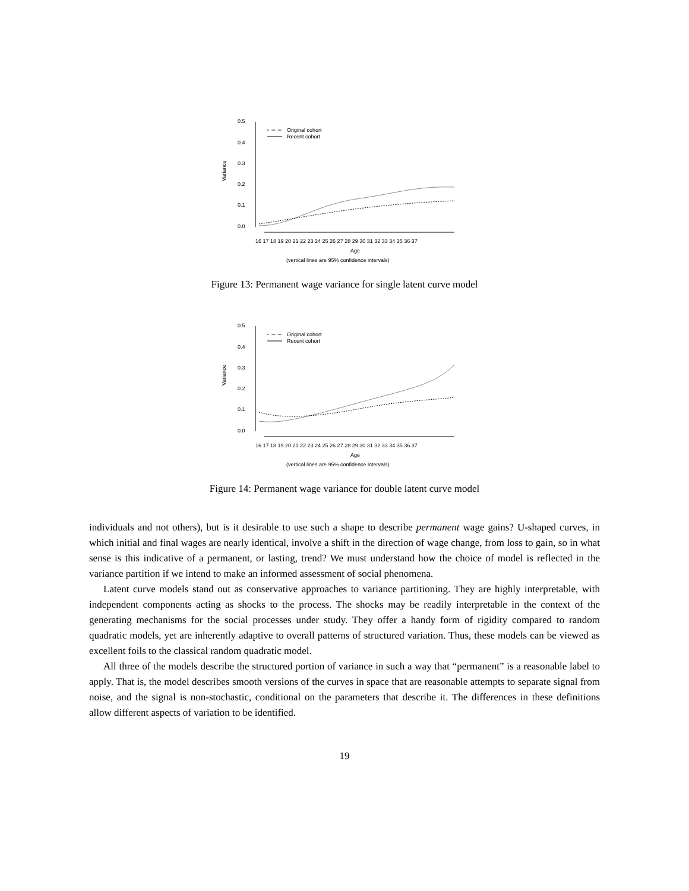Variance
0.5
0.4
0.3
0.2
0.1
0.0
Original cohort
Recent cohort
16 17 18 19 20 21 22 23 24 25 26 27 28 29 30 31 32 33 34 35 36 37
Age
(vertical lines are 95% confidence intervals)
Figure 13: Permanent wage variance for single latent curve model
Variance
0.5
0.4
0.3
0.2
0.1
0.0
Original cohort
Recent cohort
16 17 18 19 20 21 22 23 24 25 26 27 28 29 30 31 32 33 34 35 36 37
Age
(vertical lines are 95% confidence intervals)
Figure 14: Permanent wage variance for double latent curve model
individuals and not others), but is it desirable to use such a shape to describe permanent wage gains? U-shaped curves, in which initial and final wages are nearly identical, involve a shift in the direction of wage change, from loss to gain, so in what sense is this indicative of a permanent, or lasting, trend? We must understand how the choice of model is reflected in the variance partition if we intend to make an informed assessment of social phenomena.
Latent curve models stand out as conservative approaches to variance partitioning. They are highly interpretable, with independent components acting as shocks to the process. The shocks may be readily interpretable in the context of the generating mechanisms for the social processes under study. They offer a handy form of rigidity compared to random quadratic models, yet are inherently adaptive to overall patterns of structured variation. Thus, these models can be viewed as excellent foils to the classical random quadratic model.
All three of the models describe the structured portion of variance in such a way that “permanent” is a reasonable label to apply. That is, the model describes smooth versions of the curves in space that are reasonable attempts to separate signal from noise, and the signal is non-stochastic, conditional on the parameters that describe it. The differences in these definitions allow different aspects of variation to be identified.
19